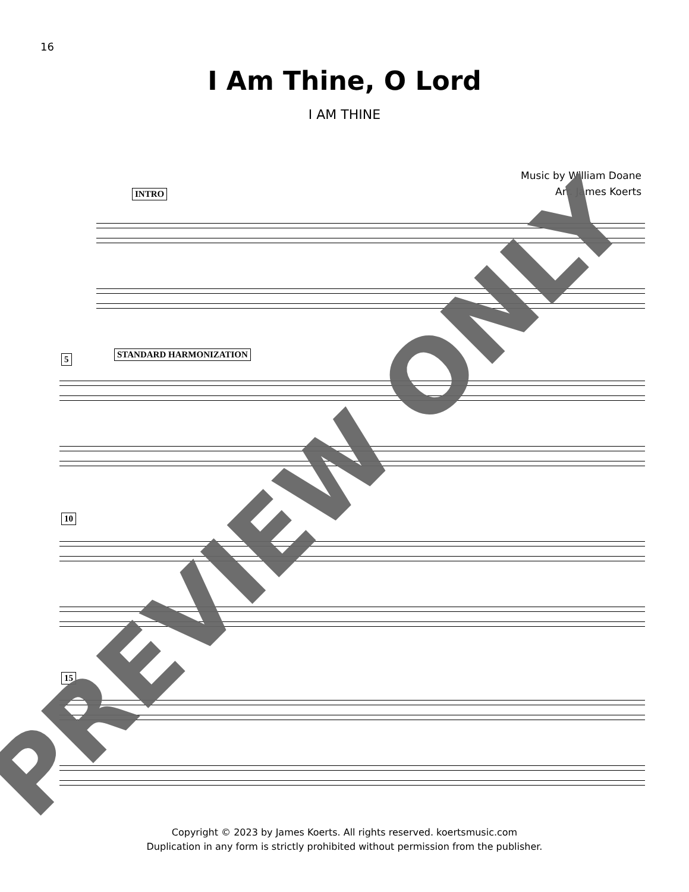16
I Am Thine, O Lord
I AM THINE
Music by William Doane
Arr. James Koerts
INTRO
5 STANDARD HARMONIZATION
10
15
PREVIEW ONLY
Copyright © 2023 by James Koerts. All rights reserved. koertsmusic.com
Duplication in any form is strictly prohibited without permission from the publisher.